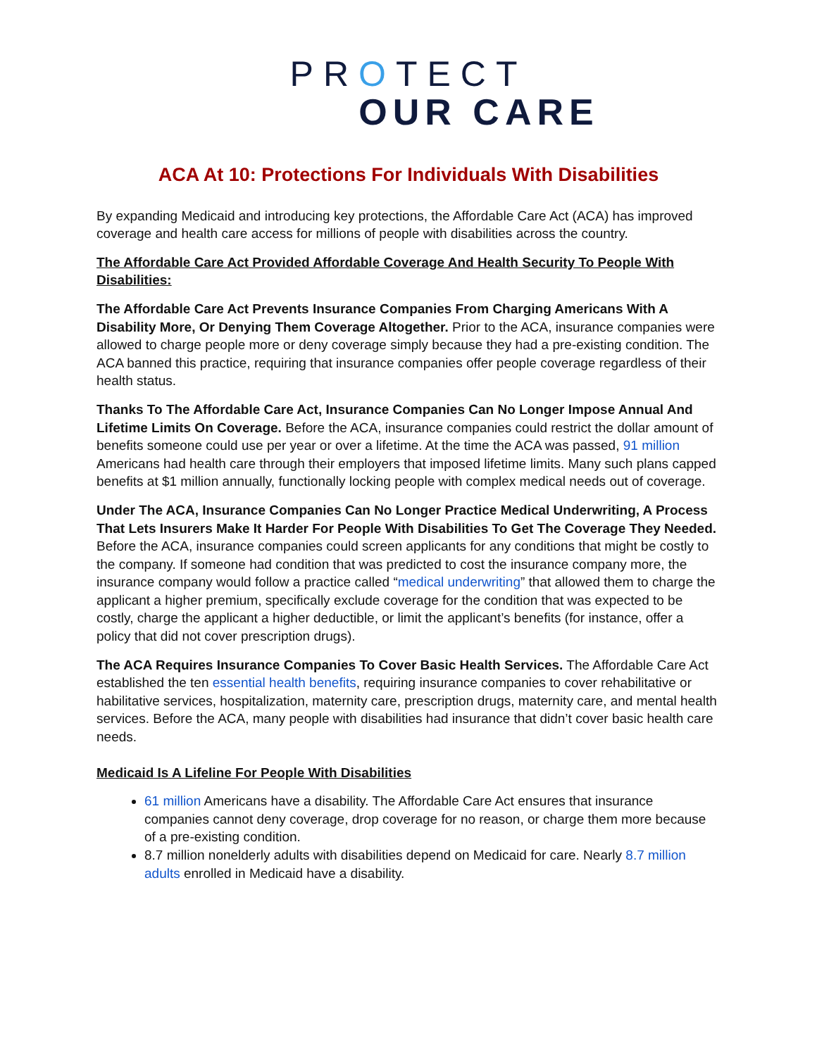PROTECT
OUR CARE
ACA At 10: Protections For Individuals With Disabilities
By expanding Medicaid and introducing key protections, the Affordable Care Act (ACA) has improved coverage and health care access for millions of people with disabilities across the country.
The Affordable Care Act Provided Affordable Coverage And Health Security To People With Disabilities:
The Affordable Care Act Prevents Insurance Companies From Charging Americans With A Disability More, Or Denying Them Coverage Altogether. Prior to the ACA, insurance companies were allowed to charge people more or deny coverage simply because they had a pre-existing condition. The ACA banned this practice, requiring that insurance companies offer people coverage regardless of their health status.
Thanks To The Affordable Care Act, Insurance Companies Can No Longer Impose Annual And Lifetime Limits On Coverage. Before the ACA, insurance companies could restrict the dollar amount of benefits someone could use per year or over a lifetime. At the time the ACA was passed, 91 million Americans had health care through their employers that imposed lifetime limits. Many such plans capped benefits at $1 million annually, functionally locking people with complex medical needs out of coverage.
Under The ACA, Insurance Companies Can No Longer Practice Medical Underwriting, A Process That Lets Insurers Make It Harder For People With Disabilities To Get The Coverage They Needed. Before the ACA, insurance companies could screen applicants for any conditions that might be costly to the company. If someone had condition that was predicted to cost the insurance company more, the insurance company would follow a practice called “medical underwriting” that allowed them to charge the applicant a higher premium, specifically exclude coverage for the condition that was expected to be costly, charge the applicant a higher deductible, or limit the applicant’s benefits (for instance, offer a policy that did not cover prescription drugs).
The ACA Requires Insurance Companies To Cover Basic Health Services. The Affordable Care Act established the ten essential health benefits, requiring insurance companies to cover rehabilitative or habilitative services, hospitalization, maternity care, prescription drugs, maternity care, and mental health services. Before the ACA, many people with disabilities had insurance that didn’t cover basic health care needs.
Medicaid Is A Lifeline For People With Disabilities
61 million Americans have a disability. The Affordable Care Act ensures that insurance companies cannot deny coverage, drop coverage for no reason, or charge them more because of a pre-existing condition.
8.7 million nonelderly adults with disabilities depend on Medicaid for care. Nearly 8.7 million adults enrolled in Medicaid have a disability.